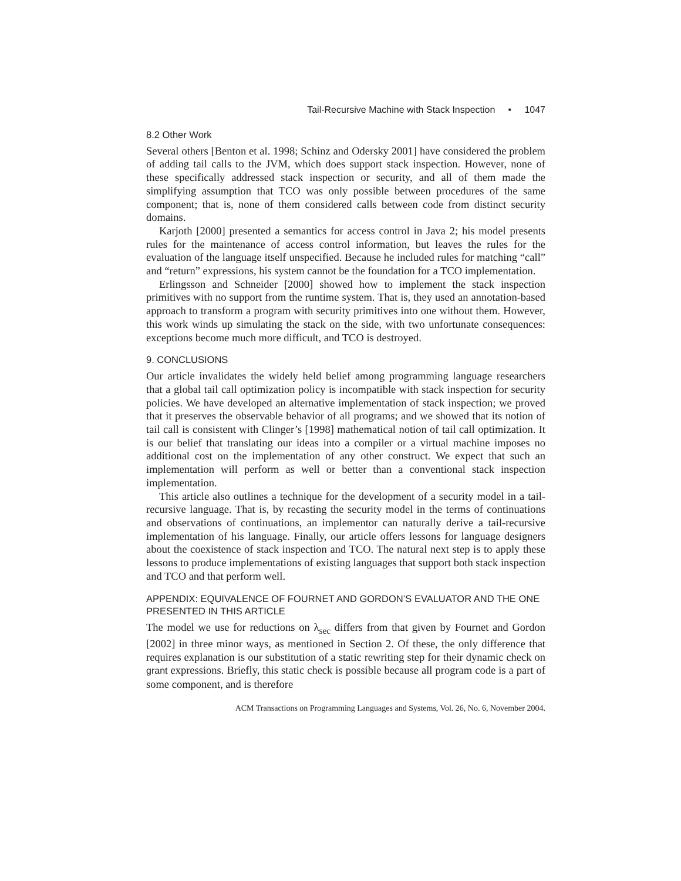Tail-Recursive Machine with Stack Inspection • 1047
8.2 Other Work
Several others [Benton et al. 1998; Schinz and Odersky 2001] have considered the problem of adding tail calls to the JVM, which does support stack inspection. However, none of these specifically addressed stack inspection or security, and all of them made the simplifying assumption that TCO was only possible between procedures of the same component; that is, none of them considered calls between code from distinct security domains.
Karjoth [2000] presented a semantics for access control in Java 2; his model presents rules for the maintenance of access control information, but leaves the rules for the evaluation of the language itself unspecified. Because he included rules for matching “call” and “return” expressions, his system cannot be the foundation for a TCO implementation.
Erlingsson and Schneider [2000] showed how to implement the stack inspection primitives with no support from the runtime system. That is, they used an annotation-based approach to transform a program with security primitives into one without them. However, this work winds up simulating the stack on the side, with two unfortunate consequences: exceptions become much more difficult, and TCO is destroyed.
9. CONCLUSIONS
Our article invalidates the widely held belief among programming language researchers that a global tail call optimization policy is incompatible with stack inspection for security policies. We have developed an alternative implementation of stack inspection; we proved that it preserves the observable behavior of all programs; and we showed that its notion of tail call is consistent with Clinger’s [1998] mathematical notion of tail call optimization. It is our belief that translating our ideas into a compiler or a virtual machine imposes no additional cost on the implementation of any other construct. We expect that such an implementation will perform as well or better than a conventional stack inspection implementation.
This article also outlines a technique for the development of a security model in a tail-recursive language. That is, by recasting the security model in the terms of continuations and observations of continuations, an implementor can naturally derive a tail-recursive implementation of his language. Finally, our article offers lessons for language designers about the coexistence of stack inspection and TCO. The natural next step is to apply these lessons to produce implementations of existing languages that support both stack inspection and TCO and that perform well.
APPENDIX: EQUIVALENCE OF FOURNET AND GORDON’S EVALUATOR AND THE ONE PRESENTED IN THIS ARTICLE
The model we use for reductions on λ<sub>sec</sub> differs from that given by Fournet and Gordon [2002] in three minor ways, as mentioned in Section 2. Of these, the only difference that requires explanation is our substitution of a static rewriting step for their dynamic check on grant expressions. Briefly, this static check is possible because all program code is a part of some component, and is therefore
ACM Transactions on Programming Languages and Systems, Vol. 26, No. 6, November 2004.